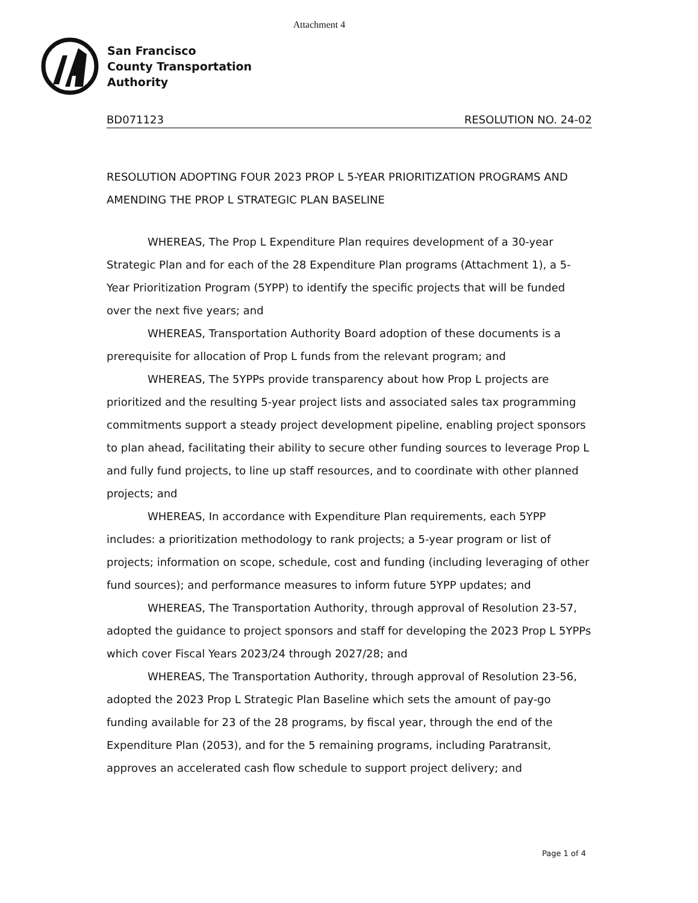Attachment 4
San Francisco
County Transportation
Authority
BD071123 RESOLUTION NO. 24-02
RESOLUTION ADOPTING FOUR 2023 PROP L 5-YEAR PRIORITIZATION PROGRAMS AND AMENDING THE PROP L STRATEGIC PLAN BASELINE
WHEREAS, The Prop L Expenditure Plan requires development of a 30-year Strategic Plan and for each of the 28 Expenditure Plan programs (Attachment 1), a 5-Year Prioritization Program (5YPP) to identify the specific projects that will be funded over the next five years; and
WHEREAS, Transportation Authority Board adoption of these documents is a prerequisite for allocation of Prop L funds from the relevant program; and
WHEREAS, The 5YPPs provide transparency about how Prop L projects are prioritized and the resulting 5-year project lists and associated sales tax programming commitments support a steady project development pipeline, enabling project sponsors to plan ahead, facilitating their ability to secure other funding sources to leverage Prop L and fully fund projects, to line up staff resources, and to coordinate with other planned projects; and
WHEREAS, In accordance with Expenditure Plan requirements, each 5YPP includes: a prioritization methodology to rank projects; a 5-year program or list of projects; information on scope, schedule, cost and funding (including leveraging of other fund sources); and performance measures to inform future 5YPP updates; and
WHEREAS, The Transportation Authority, through approval of Resolution 23-57, adopted the guidance to project sponsors and staff for developing the 2023 Prop L 5YPPs which cover Fiscal Years 2023/24 through 2027/28; and
WHEREAS, The Transportation Authority, through approval of Resolution 23-56, adopted the 2023 Prop L Strategic Plan Baseline which sets the amount of pay-go funding available for 23 of the 28 programs, by fiscal year, through the end of the Expenditure Plan (2053), and for the 5 remaining programs, including Paratransit, approves an accelerated cash flow schedule to support project delivery; and
Page 1 of 4